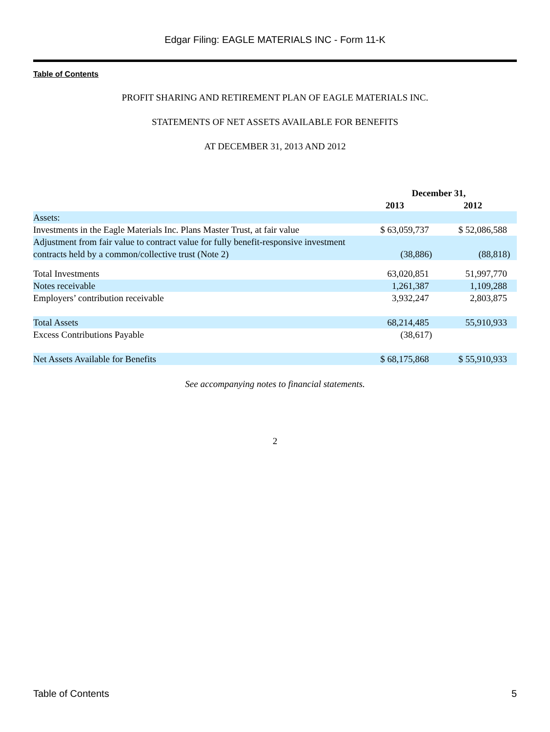Edgar Filing: EAGLE MATERIALS INC - Form 11-K
Table of Contents
PROFIT SHARING AND RETIREMENT PLAN OF EAGLE MATERIALS INC.
STATEMENTS OF NET ASSETS AVAILABLE FOR BENEFITS
AT DECEMBER 31, 2013 AND 2012
| | December 31, | | | |
| --- | --- | --- | --- | --- |
| | 2013 | | 2012 | |
| Assets: | | | | |
| Investments in the Eagle Materials Inc. Plans Master Trust, at fair value | $ 63,059,737 | | $ 52,086,588 | |
| Adjustment from fair value to contract value for fully benefit-responsive investment contracts held by a common/collective trust (Note 2) | (38,886 | ) | (88,818 | ) |
| Total Investments | 63,020,851 | | 51,997,770 | |
| Notes receivable | 1,261,387 | | 1,109,288 | |
| Employers’ contribution receivable | 3,932,247 | | 2,803,875 | |
| Total Assets | 68,214,485 | | 55,910,933 | |
| Excess Contributions Payable | (38,617 | ) | | |
| Net Assets Available for Benefits | $ 68,175,868 | | $ 55,910,933 | |
See accompanying notes to financial statements.
2
Table of Contents 5